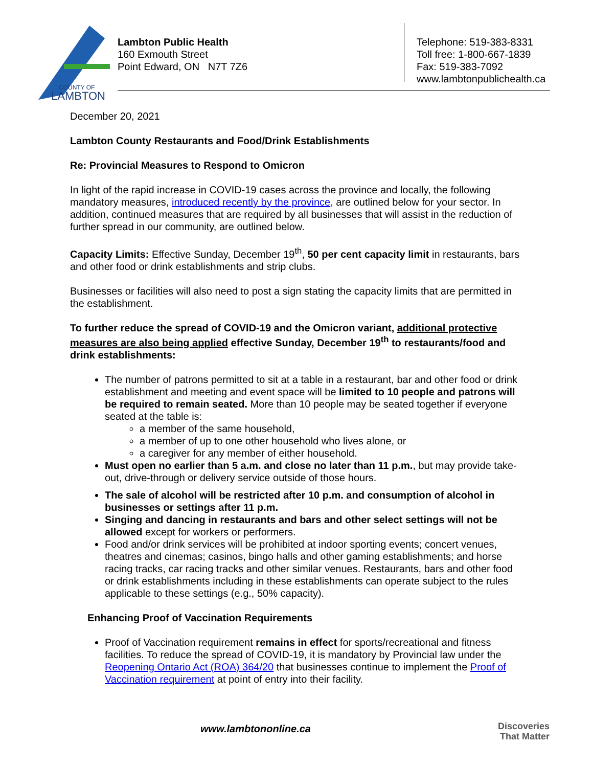COUNTY OF
LAMBTON
Lambton Public Health
160 Exmouth Street
Point Edward, ON N7T 7Z6
Telephone: 519-383-8331
Toll free: 1-800-667-1839
Fax: 519-383-7092
www.lambtonpublichealth.ca
December 20, 2021
Lambton County Restaurants and Food/Drink Establishments
Re: Provincial Measures to Respond to Omicron
In light of the rapid increase in COVID-19 cases across the province and locally, the following mandatory measures, introduced recently by the province, are outlined below for your sector. In addition, continued measures that are required by all businesses that will assist in the reduction of further spread in our community, are outlined below.
Capacity Limits: Effective Sunday, December 19<sup>th</sup>, 50 per cent capacity limit in restaurants, bars and other food or drink establishments and strip clubs.
Businesses or facilities will also need to post a sign stating the capacity limits that are permitted in the establishment.
To further reduce the spread of COVID-19 and the Omicron variant, additional protective measures are also being applied effective Sunday, December 19<sup>th</sup> to restaurants/food and drink establishments:
The number of patrons permitted to sit at a table in a restaurant, bar and other food or drink establishment and meeting and event space will be limited to 10 people and patrons will be required to remain seated. More than 10 people may be seated together if everyone seated at the table is:
a member of the same household,
a member of up to one other household who lives alone, or
a caregiver for any member of either household.
Must open no earlier than 5 a.m. and close no later than 11 p.m., but may provide take-out, drive-through or delivery service outside of those hours.
The sale of alcohol will be restricted after 10 p.m. and consumption of alcohol in businesses or settings after 11 p.m.
Singing and dancing in restaurants and bars and other select settings will not be allowed except for workers or performers.
Food and/or drink services will be prohibited at indoor sporting events; concert venues, theatres and cinemas; casinos, bingo halls and other gaming establishments; and horse racing tracks, car racing tracks and other similar venues. Restaurants, bars and other food or drink establishments including in these establishments can operate subject to the rules applicable to these settings (e.g., 50% capacity).
Enhancing Proof of Vaccination Requirements
Proof of Vaccination requirement remains in effect for sports/recreational and fitness facilities. To reduce the spread of COVID-19, it is mandatory by Provincial law under the Reopening Ontario Act (ROA) 364/20 that businesses continue to implement the Proof of Vaccination requirement at point of entry into their facility.
www.lambtononline.ca
Discoveries
That Matter